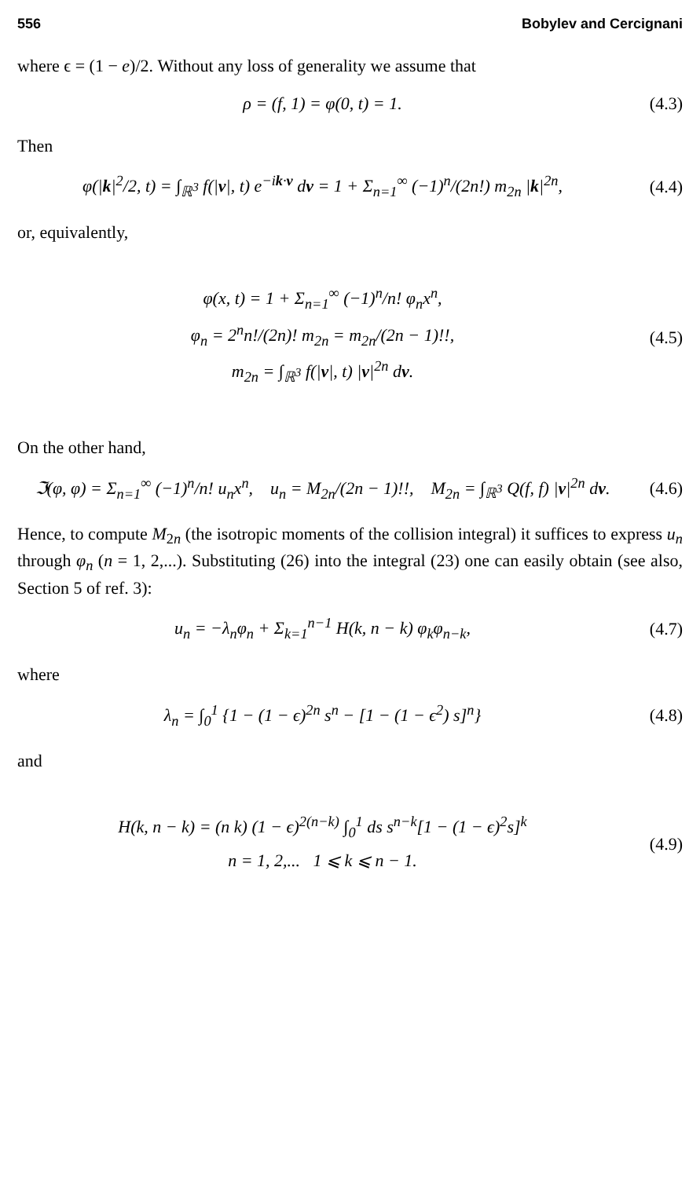556 Bobylev and Cercignani
where ϵ = (1 − e)/2. Without any loss of generality we assume that
ρ = (f, 1) = φ(0, t) = 1. (4.3)
Then
φ(|k|<sup>2</sup>/2, t) = ∫<sub>ℝ<sup>3</sup></sub> f(|v|, t) e<sup>−ik·v</sup> dv = 1 + Σ<sub>n=1</sub><sup>∞</sup> (−1)<sup>n</sup>/(2n!) m<sub>2n</sub> |k|<sup>2n</sup>, (4.4)
or, equivalently,
φ(x, t) = 1 + Σ<sub>n=1</sub><sup>∞</sup> (−1)<sup>n</sup>/n! φ<sub>n</sub>x<sup>n</sup>,
φ<sub>n</sub> = 2<sup>n</sup>n!/(2n)! m<sub>2n</sub> = m<sub>2n</sub>/(2n − 1)!!,
m<sub>2n</sub> = ∫<sub>ℝ<sup>3</sup></sub> f(|v|, t) |v|<sup>2n</sup> dv.
(4.5)
On the other hand,
ℑ(φ, φ) = Σ<sub>n=1</sub><sup>∞</sup> (−1)<sup>n</sup>/n! u<sub>n</sub>x<sup>n</sup>, u<sub>n</sub> = M<sub>2n</sub>/(2n − 1)!!, M<sub>2n</sub> = ∫<sub>ℝ<sup>3</sup></sub> Q(f, f) |v|<sup>2n</sup> dv. (4.6)
Hence, to compute M<sub>2n</sub> (the isotropic moments of the collision integral) it suffices to express u<sub>n</sub> through φ<sub>n</sub> (n = 1, 2,...). Substituting (26) into the integral (23) one can easily obtain (see also, Section 5 of ref. 3):
u<sub>n</sub> = −λ<sub>n</sub>φ<sub>n</sub> + Σ<sub>k=1</sub><sup>n−1</sup> H(k, n − k) φ<sub>k</sub>φ<sub>n−k</sub>, (4.7)
where
λ<sub>n</sub> = ∫<sub>0</sub><sup>1</sup> {1 − (1 − ϵ)<sup>2n</sup> s<sup>n</sup> − [1 − (1 − ϵ<sup>2</sup>) s]<sup>n</sup>} (4.8)
and
H(k, n − k) = (n k) (1 − ϵ)<sup>2(n−k)</sup> ∫<sub>0</sub><sup>1</sup> ds s<sup>n−k</sup>[1 − (1 − ϵ)<sup>2</sup>s]<sup>k</sup>
n = 1, 2,... 1 ⩽ k ⩽ n − 1.
(4.9)